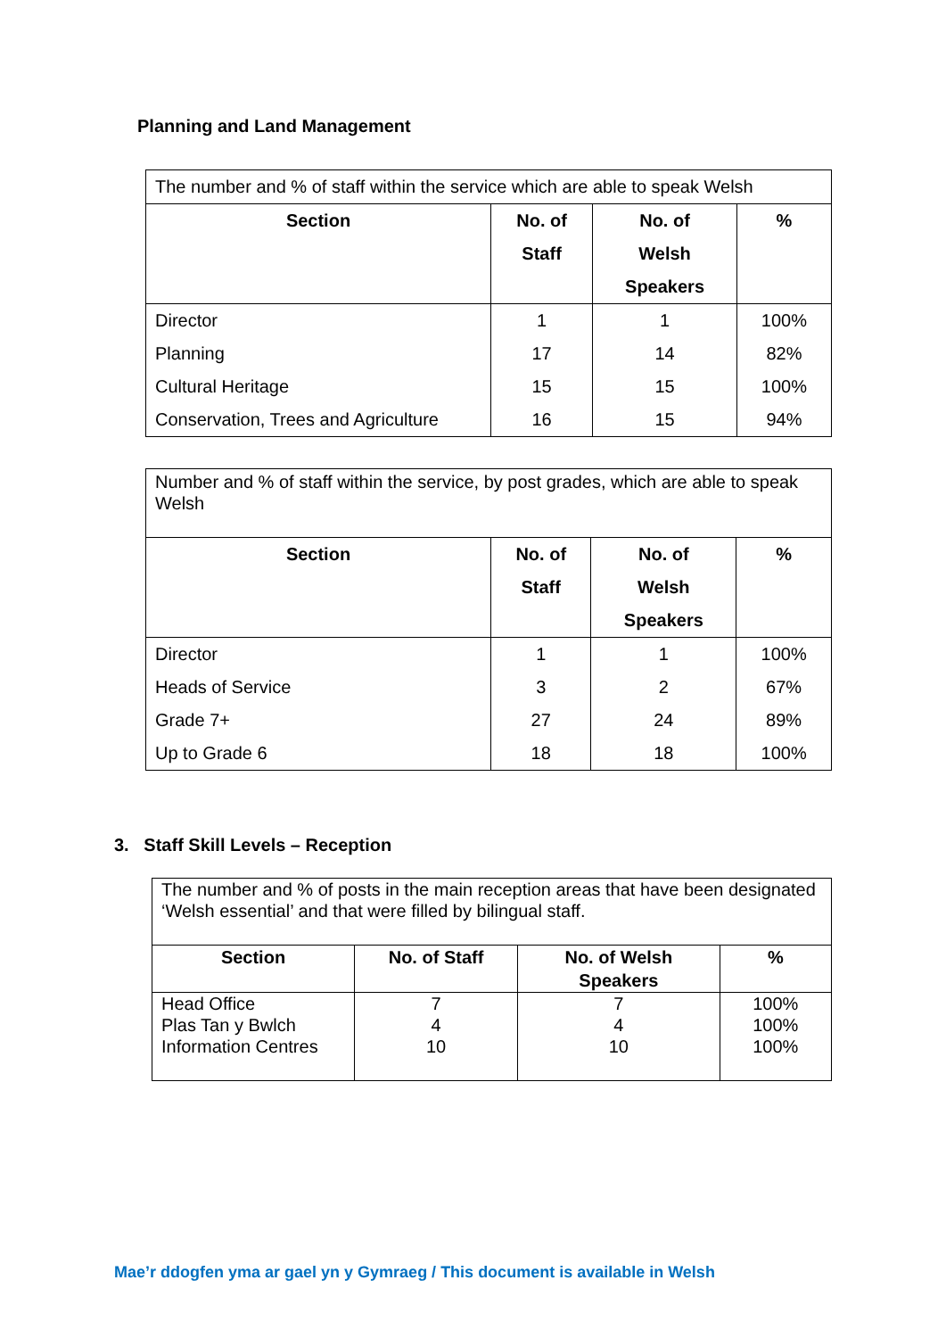Planning and Land Management
| The number and % of staff within the service which are able to speak Welsh | | | |
| Section | No. of Staff | No. of Welsh Speakers | % |
| Director | 1 | 1 | 100% |
| Planning | 17 | 14 | 82% |
| Cultural Heritage | 15 | 15 | 100% |
| Conservation, Trees and Agriculture | 16 | 15 | 94% |
| Number and % of staff within the service, by post grades, which are able to speak Welsh | | | |
| Section | No. of Staff | No. of Welsh Speakers | % |
| Director | 1 | 1 | 100% |
| Heads of Service | 3 | 2 | 67% |
| Grade 7+ | 27 | 24 | 89% |
| Up to Grade 6 | 18 | 18 | 100% |
3. Staff Skill Levels – Reception
| The number and % of posts in the main reception areas that have been designated ‘Welsh essential’ and that were filled by bilingual staff. | | | |
| Section | No. of Staff | No. of Welsh Speakers | % |
| Head Office Plas Tan y Bwlch Information Centres | 7 4 10 | 7 4 10 | 100% 100% 100% |
Mae’r ddogfen yma ar gael yn y Gymraeg / This document is available in Welsh